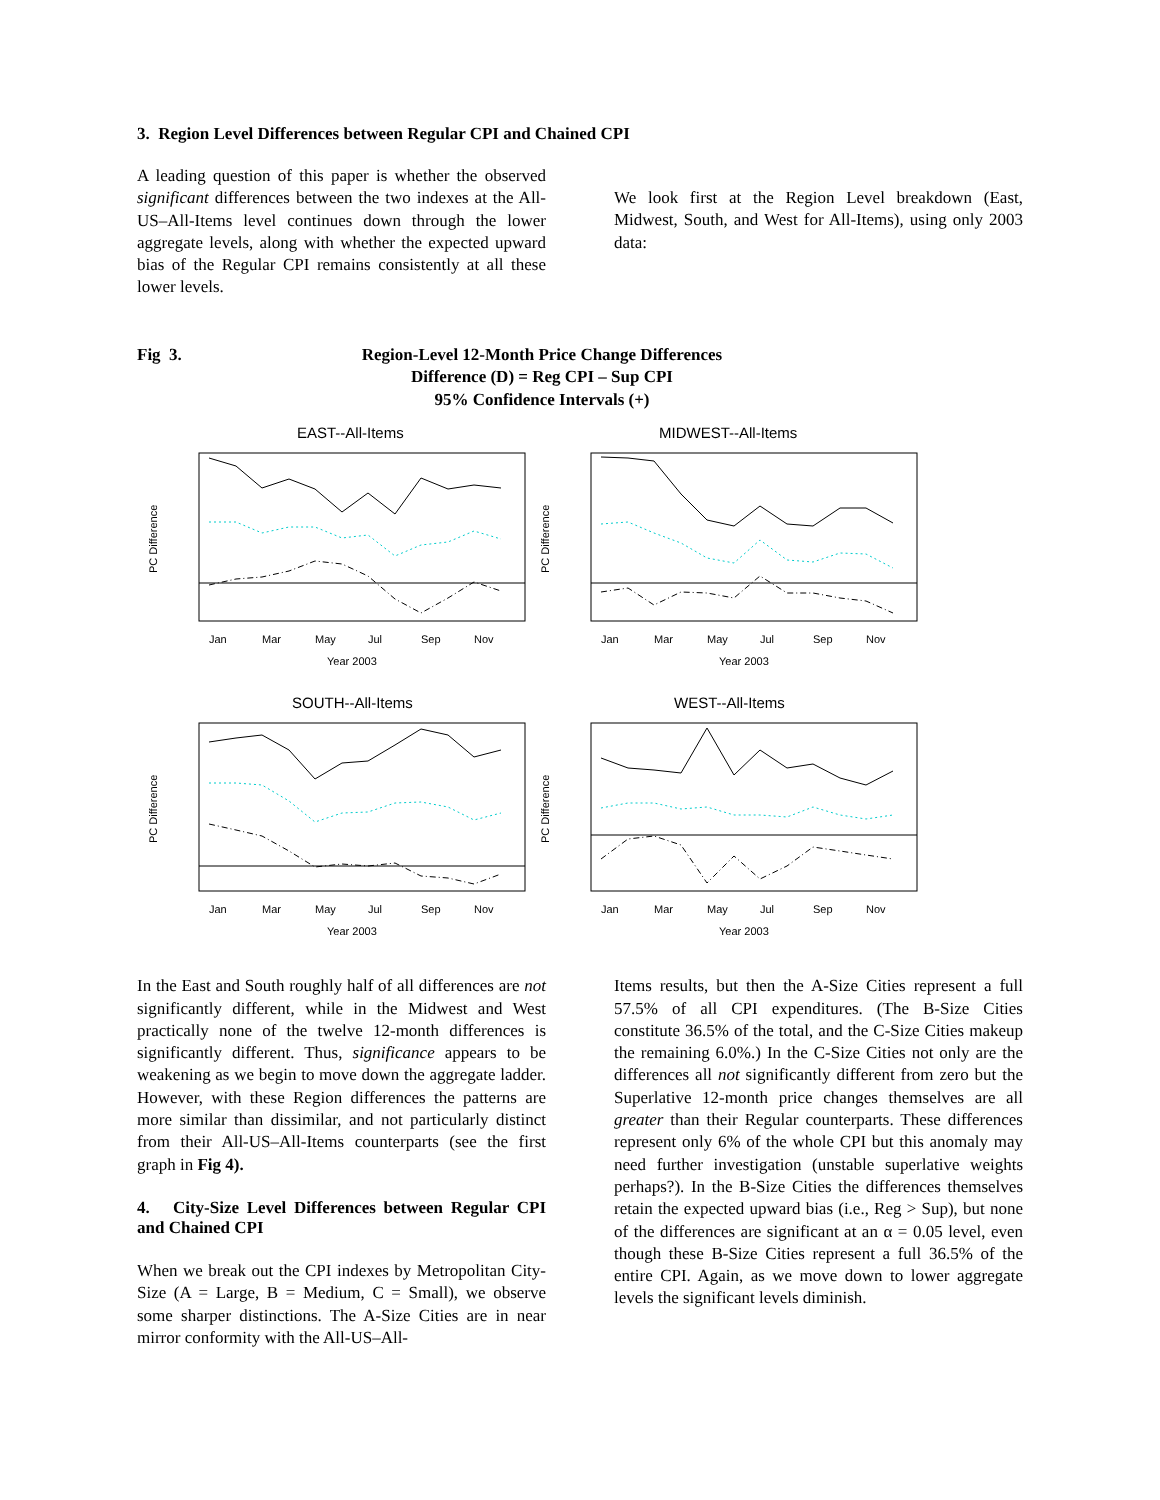3. Region Level Differences between Regular CPI and Chained CPI
A leading question of this paper is whether the observed significant differences between the two indexes at the All-US–All-Items level continues down through the lower aggregate levels, along with whether the expected upward bias of the Regular CPI remains consistently at all these lower levels.
We look first at the Region Level breakdown (East, Midwest, South, and West for All-Items), using only 2003 data:
Fig 3. Region-Level 12-Month Price Change Differences
Difference (D) = Reg CPI – Sup CPI
95% Confidence Intervals (+)
EAST--All-Items
PC Difference
Jan
Mar
May
Jul
Sep
Nov
Year 2003
MIDWEST--All-Items
PC Difference
Jan
Mar
May
Jul
Sep
Nov
Year 2003
SOUTH--All-Items
PC Difference
Jan
Mar
May
Jul
Sep
Nov
Year 2003
WEST--All-Items
PC Difference
Jan
Mar
May
Jul
Sep
Nov
Year 2003
In the East and South roughly half of all differences are not significantly different, while in the Midwest and West practically none of the twelve 12-month differences is significantly different. Thus, significance appears to be weakening as we begin to move down the aggregate ladder. However, with these Region differences the patterns are more similar than dissimilar, and not particularly distinct from their All-US–All-Items counterparts (see the first graph in Fig 4).
4. City-Size Level Differences between Regular CPI and Chained CPI
When we break out the CPI indexes by Metropolitan City-Size (A = Large, B = Medium, C = Small), we observe some sharper distinctions. The A-Size Cities are in near mirror conformity with the All-US–All-
Items results, but then the A-Size Cities represent a full 57.5% of all CPI expenditures. (The B-Size Cities constitute 36.5% of the total, and the C-Size Cities makeup the remaining 6.0%.) In the C-Size Cities not only are the differences all not significantly different from zero but the Superlative 12-month price changes themselves are all greater than their Regular counterparts. These differences represent only 6% of the whole CPI but this anomaly may need further investigation (unstable superlative weights perhaps?). In the B-Size Cities the differences themselves retain the expected upward bias (i.e., Reg > Sup), but none of the differences are significant at an α = 0.05 level, even though these B-Size Cities represent a full 36.5% of the entire CPI. Again, as we move down to lower aggregate levels the significant levels diminish.